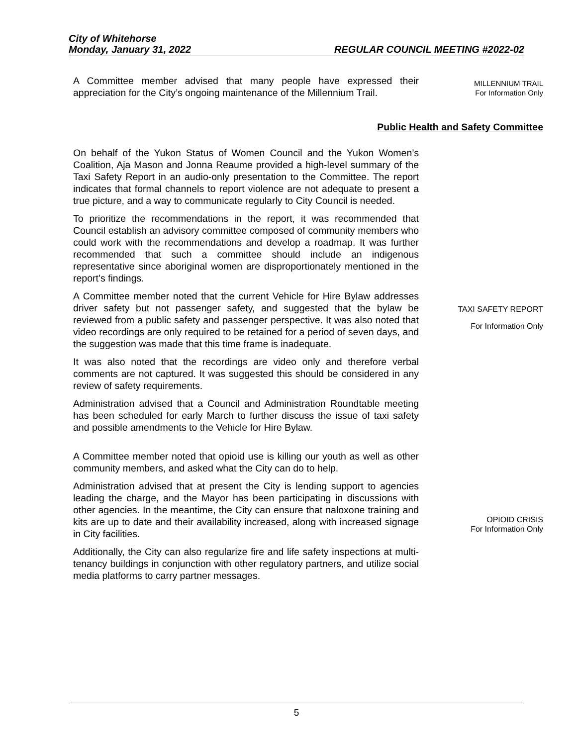City of Whitehorse
Monday, January 31, 2022 REGULAR COUNCIL MEETING #2022-02
A Committee member advised that many people have expressed their appreciation for the City’s ongoing maintenance of the Millennium Trail.
MILLENNIUM TRAIL
For Information Only
Public Health and Safety Committee
On behalf of the Yukon Status of Women Council and the Yukon Women’s Coalition, Aja Mason and Jonna Reaume provided a high-level summary of the Taxi Safety Report in an audio-only presentation to the Committee. The report indicates that formal channels to report violence are not adequate to present a true picture, and a way to communicate regularly to City Council is needed.
To prioritize the recommendations in the report, it was recommended that Council establish an advisory committee composed of community members who could work with the recommendations and develop a roadmap. It was further recommended that such a committee should include an indigenous representative since aboriginal women are disproportionately mentioned in the report’s findings.
A Committee member noted that the current Vehicle for Hire Bylaw addresses driver safety but not passenger safety, and suggested that the bylaw be reviewed from a public safety and passenger perspective. It was also noted that video recordings are only required to be retained for a period of seven days, and the suggestion was made that this time frame is inadequate.
It was also noted that the recordings are video only and therefore verbal comments are not captured. It was suggested this should be considered in any review of safety requirements.
Administration advised that a Council and Administration Roundtable meeting has been scheduled for early March to further discuss the issue of taxi safety and possible amendments to the Vehicle for Hire Bylaw.
TAXI SAFETY REPORT
For Information Only
A Committee member noted that opioid use is killing our youth as well as other community members, and asked what the City can do to help.
Administration advised that at present the City is lending support to agencies leading the charge, and the Mayor has been participating in discussions with other agencies. In the meantime, the City can ensure that naloxone training and kits are up to date and their availability increased, along with increased signage in City facilities.
Additionally, the City can also regularize fire and life safety inspections at multi-tenancy buildings in conjunction with other regulatory partners, and utilize social media platforms to carry partner messages.
OPIOID CRISIS
For Information Only
5